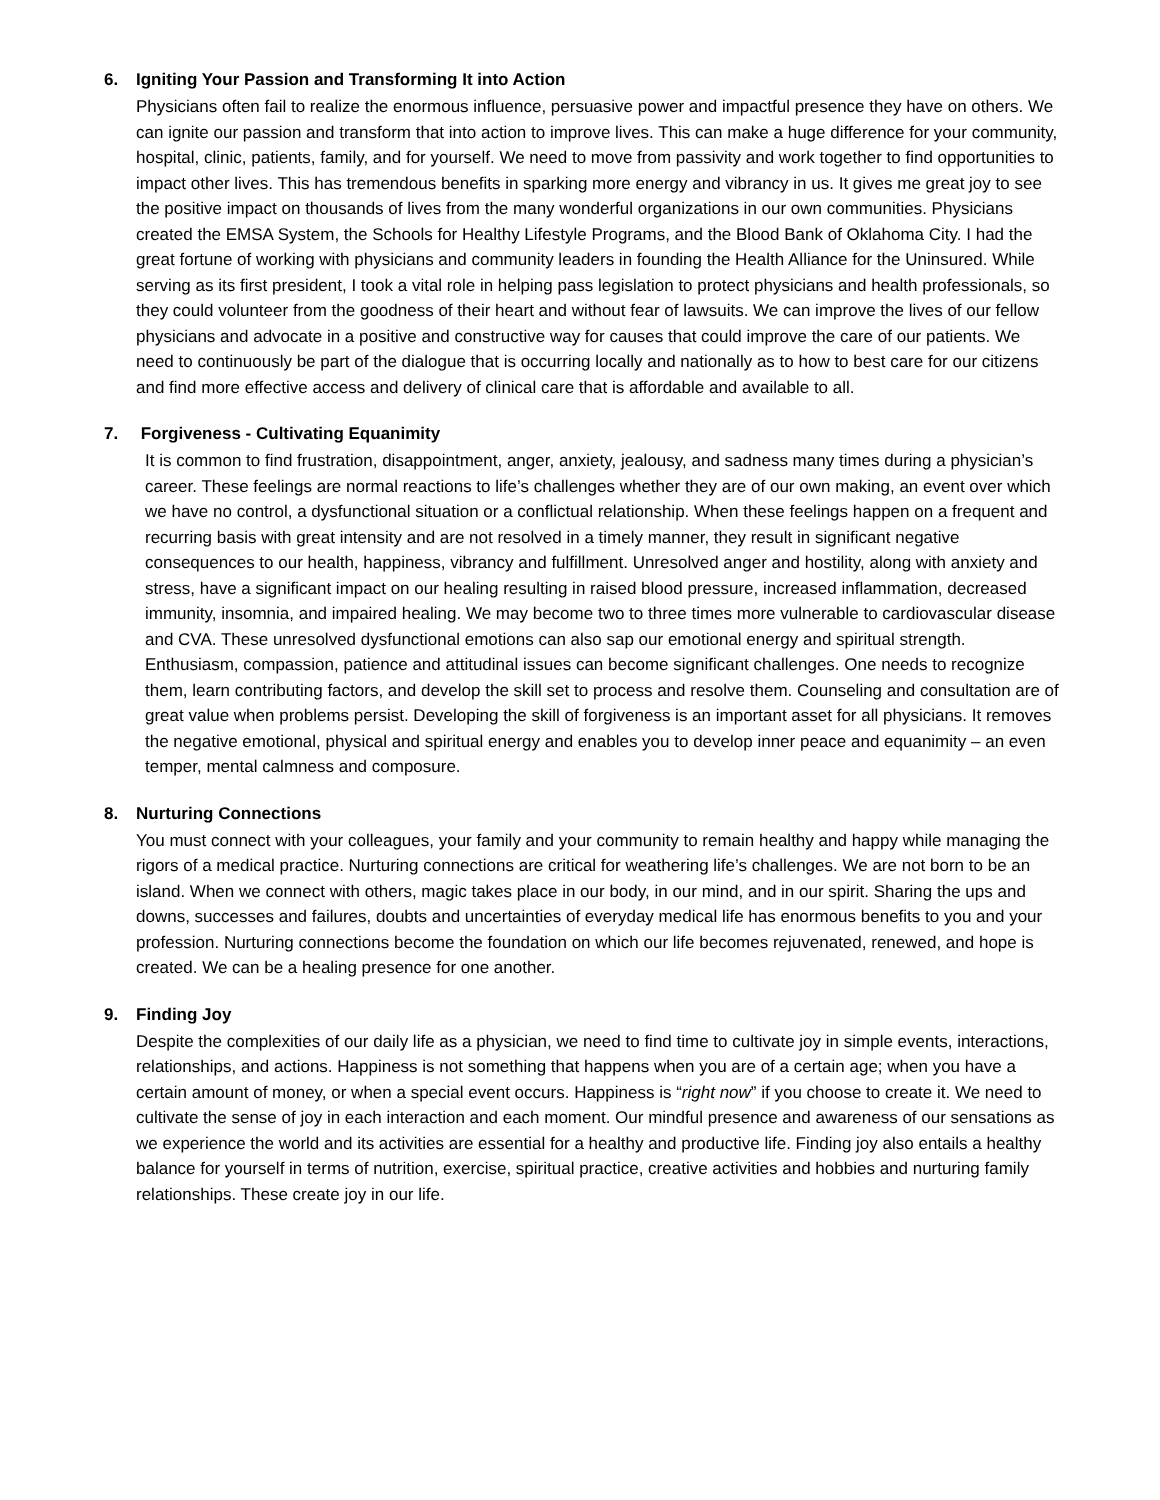6. Igniting Your Passion and Transforming It into Action
Physicians often fail to realize the enormous influence, persuasive power and impactful presence they have on others. We can ignite our passion and transform that into action to improve lives. This can make a huge difference for your community, hospital, clinic, patients, family, and for yourself. We need to move from passivity and work together to find opportunities to impact other lives. This has tremendous benefits in sparking more energy and vibrancy in us. It gives me great joy to see the positive impact on thousands of lives from the many wonderful organizations in our own communities. Physicians created the EMSA System, the Schools for Healthy Lifestyle Programs, and the Blood Bank of Oklahoma City. I had the great fortune of working with physicians and community leaders in founding the Health Alliance for the Uninsured. While serving as its first president, I took a vital role in helping pass legislation to protect physicians and health professionals, so they could volunteer from the goodness of their heart and without fear of lawsuits. We can improve the lives of our fellow physicians and advocate in a positive and constructive way for causes that could improve the care of our patients. We need to continuously be part of the dialogue that is occurring locally and nationally as to how to best care for our citizens and find more effective access and delivery of clinical care that is affordable and available to all.
7. Forgiveness - Cultivating Equanimity
It is common to find frustration, disappointment, anger, anxiety, jealousy, and sadness many times during a physician’s career. These feelings are normal reactions to life’s challenges whether they are of our own making, an event over which we have no control, a dysfunctional situation or a conflictual relationship. When these feelings happen on a frequent and recurring basis with great intensity and are not resolved in a timely manner, they result in significant negative consequences to our health, happiness, vibrancy and fulfillment. Unresolved anger and hostility, along with anxiety and stress, have a significant impact on our healing resulting in raised blood pressure, increased inflammation, decreased immunity, insomnia, and impaired healing. We may become two to three times more vulnerable to cardiovascular disease and CVA. These unresolved dysfunctional emotions can also sap our emotional energy and spiritual strength. Enthusiasm, compassion, patience and attitudinal issues can become significant challenges. One needs to recognize them, learn contributing factors, and develop the skill set to process and resolve them. Counseling and consultation are of great value when problems persist. Developing the skill of forgiveness is an important asset for all physicians. It removes the negative emotional, physical and spiritual energy and enables you to develop inner peace and equanimity – an even temper, mental calmness and composure.
8. Nurturing Connections
You must connect with your colleagues, your family and your community to remain healthy and happy while managing the rigors of a medical practice. Nurturing connections are critical for weathering life’s challenges. We are not born to be an island. When we connect with others, magic takes place in our body, in our mind, and in our spirit. Sharing the ups and downs, successes and failures, doubts and uncertainties of everyday medical life has enormous benefits to you and your profession. Nurturing connections become the foundation on which our life becomes rejuvenated, renewed, and hope is created. We can be a healing presence for one another.
9. Finding Joy
Despite the complexities of our daily life as a physician, we need to find time to cultivate joy in simple events, interactions, relationships, and actions. Happiness is not something that happens when you are of a certain age; when you have a certain amount of money, or when a special event occurs. Happiness is “right now” if you choose to create it. We need to cultivate the sense of joy in each interaction and each moment. Our mindful presence and awareness of our sensations as we experience the world and its activities are essential for a healthy and productive life. Finding joy also entails a healthy balance for yourself in terms of nutrition, exercise, spiritual practice, creative activities and hobbies and nurturing family relationships. These create joy in our life.